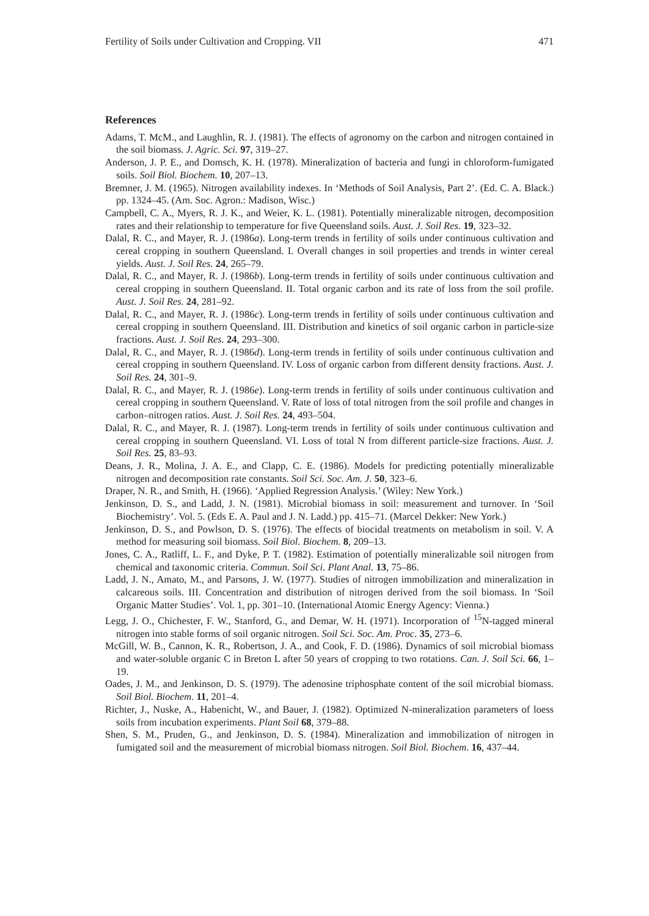Fertility of Soils under Cultivation and Cropping. VII 471
References
Adams, T. McM., and Laughlin, R. J. (1981). The effects of agronomy on the carbon and nitrogen contained in the soil biomass. J. Agric. Sci. 97, 319–27.
Anderson, J. P. E., and Domsch, K. H. (1978). Mineralization of bacteria and fungi in chloroform-fumigated soils. Soil Biol. Biochem. 10, 207–13.
Bremner, J. M. (1965). Nitrogen availability indexes. In ‘Methods of Soil Analysis, Part 2’. (Ed. C. A. Black.) pp. 1324–45. (Am. Soc. Agron.: Madison, Wisc.)
Campbell, C. A., Myers, R. J. K., and Weier, K. L. (1981). Potentially mineralizable nitrogen, decomposition rates and their relationship to temperature for five Queensland soils. Aust. J. Soil Res. 19, 323–32.
Dalal, R. C., and Mayer, R. J. (1986a). Long-term trends in fertility of soils under continuous cultivation and cereal cropping in southern Queensland. I. Overall changes in soil properties and trends in winter cereal yields. Aust. J. Soil Res. 24, 265–79.
Dalal, R. C., and Mayer, R. J. (1986b). Long-term trends in fertility of soils under continuous cultivation and cereal cropping in southern Queensland. II. Total organic carbon and its rate of loss from the soil profile. Aust. J. Soil Res. 24, 281–92.
Dalal, R. C., and Mayer, R. J. (1986c). Long-term trends in fertility of soils under continuous cultivation and cereal cropping in southern Queensland. III. Distribution and kinetics of soil organic carbon in particle-size fractions. Aust. J. Soil Res. 24, 293–300.
Dalal, R. C., and Mayer, R. J. (1986d). Long-term trends in fertility of soils under continuous cultivation and cereal cropping in southern Queensland. IV. Loss of organic carbon from different density fractions. Aust. J. Soil Res. 24, 301–9.
Dalal, R. C., and Mayer, R. J. (1986e). Long-term trends in fertility of soils under continuous cultivation and cereal cropping in southern Queensland. V. Rate of loss of total nitrogen from the soil profile and changes in carbon–nitrogen ratios. Aust. J. Soil Res. 24, 493–504.
Dalal, R. C., and Mayer, R. J. (1987). Long-term trends in fertility of soils under continuous cultivation and cereal cropping in southern Queensland. VI. Loss of total N from different particle-size fractions. Aust. J. Soil Res. 25, 83–93.
Deans, J. R., Molina, J. A. E., and Clapp, C. E. (1986). Models for predicting potentially mineralizable nitrogen and decomposition rate constants. Soil Sci. Soc. Am. J. 50, 323–6.
Draper, N. R., and Smith, H. (1966). ‘Applied Regression Analysis.’ (Wiley: New York.)
Jenkinson, D. S., and Ladd, J. N. (1981). Microbial biomass in soil: measurement and turnover. In ‘Soil Biochemistry’. Vol. 5. (Eds E. A. Paul and J. N. Ladd.) pp. 415–71. (Marcel Dekker: New York.)
Jenkinson, D. S., and Powlson, D. S. (1976). The effects of biocidal treatments on metabolism in soil. V. A method for measuring soil biomass. Soil Biol. Biochem. 8, 209–13.
Jones, C. A., Ratliff, L. F., and Dyke, P. T. (1982). Estimation of potentially mineralizable soil nitrogen from chemical and taxonomic criteria. Commun. Soil Sci. Plant Anal. 13, 75–86.
Ladd, J. N., Amato, M., and Parsons, J. W. (1977). Studies of nitrogen immobilization and mineralization in calcareous soils. III. Concentration and distribution of nitrogen derived from the soil biomass. In ‘Soil Organic Matter Studies’. Vol. 1, pp. 301–10. (International Atomic Energy Agency: Vienna.)
Legg, J. O., Chichester, F. W., Stanford, G., and Demar, W. H. (1971). Incorporation of <sup>15</sup>N-tagged mineral nitrogen into stable forms of soil organic nitrogen. Soil Sci. Soc. Am. Proc. 35, 273–6.
McGill, W. B., Cannon, K. R., Robertson, J. A., and Cook, F. D. (1986). Dynamics of soil microbial biomass and water-soluble organic C in Breton L after 50 years of cropping to two rotations. Can. J. Soil Sci. 66, 1–19.
Oades, J. M., and Jenkinson, D. S. (1979). The adenosine triphosphate content of the soil microbial biomass. Soil Biol. Biochem. 11, 201–4.
Richter, J., Nuske, A., Habenicht, W., and Bauer, J. (1982). Optimized N-mineralization parameters of loess soils from incubation experiments. Plant Soil 68, 379–88.
Shen, S. M., Pruden, G., and Jenkinson, D. S. (1984). Mineralization and immobilization of nitrogen in fumigated soil and the measurement of microbial biomass nitrogen. Soil Biol. Biochem. 16, 437–44.